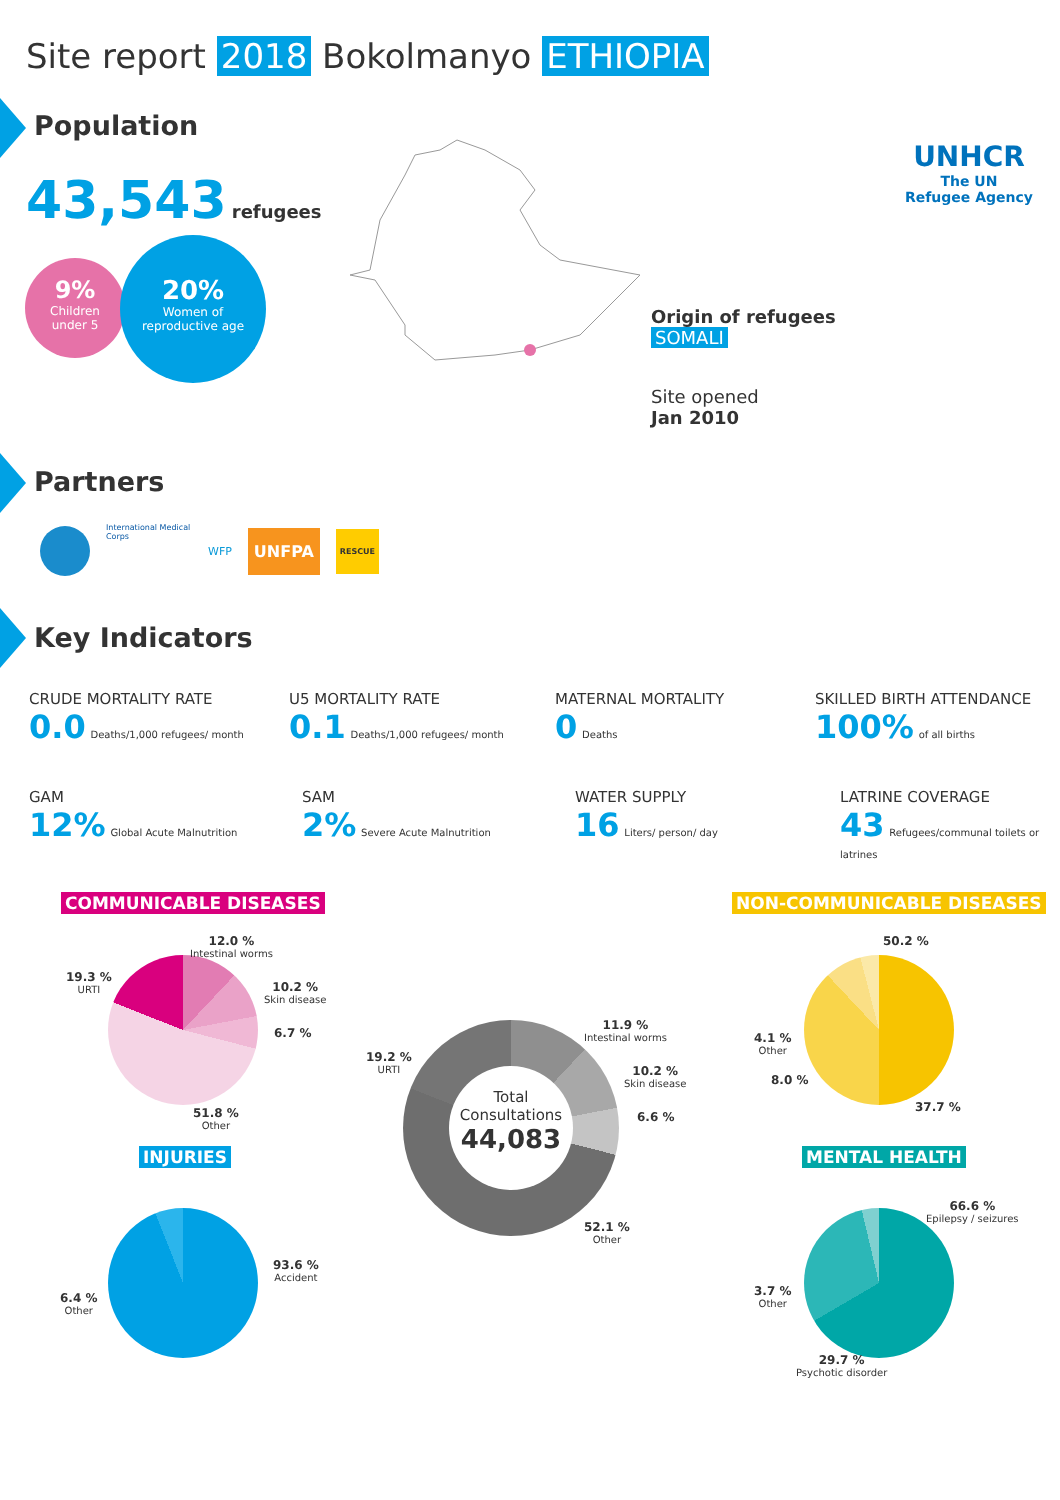Site report 2018 Bokolmanyo ETHIOPIA
UNHCR
The UN
Refugee Agency
Population
43,543 refugees
9%
Children
under 5
20%
Women of
reproductive age
Origin of refugees
SOMALI
Site opened
Jan 2010
Partners
International Medical Corps
WFP
UNFPA
RESCUE
Key Indicators
CRUDE MORTALITY RATE
0.0 Deaths/1,000 refugees/ month
U5 MORTALITY RATE
0.1 Deaths/1,000 refugees/ month
MATERNAL MORTALITY
0 Deaths
SKILLED BIRTH ATTENDANCE
100% of all births
GAM
12% Global Acute Malnutrition
SAM
2% Severe Acute Malnutrition
WATER SUPPLY
16 Liters/ person/ day
LATRINE COVERAGE
43 Refugees/communal toilets or latrines
COMMUNICABLE DISEASES NON-COMMUNICABLE DISEASES
12.0 %
Intestinal worms
19.3 %
URTI
10.2 %
Skin disease
6.7 %
51.8 %
Other
Total Consultations
44,083
11.9 %
Intestinal worms
19.2 %
URTI
10.2 %
Skin disease
6.6 %
52.1 %
Other
50.2 %
4.1 %
Other
8.0 %
37.7 %
INJURIES MENTAL HEALTH
93.6 %
Accident
6.4 %
Other
66.6 %
Epilepsy / seizures
3.7 %
Other
29.7 %
Psychotic disorder